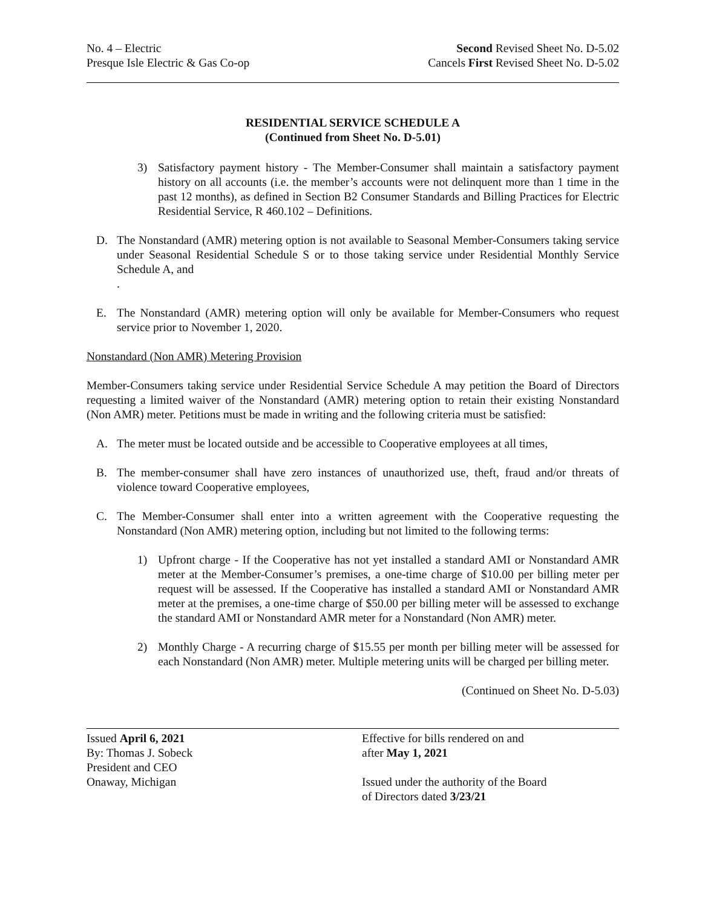No. 4 – Electric
Presque Isle Electric & Gas Co-op
Second Revised Sheet No. D-5.02
Cancels First Revised Sheet No. D-5.02
RESIDENTIAL SERVICE SCHEDULE A
(Continued from Sheet No. D-5.01)
3) Satisfactory payment history - The Member-Consumer shall maintain a satisfactory payment history on all accounts (i.e. the member’s accounts were not delinquent more than 1 time in the past 12 months), as defined in Section B2 Consumer Standards and Billing Practices for Electric Residential Service, R 460.102 – Definitions.
D. The Nonstandard (AMR) metering option is not available to Seasonal Member-Consumers taking service under Seasonal Residential Schedule S or to those taking service under Residential Monthly Service Schedule A, and
.
E. The Nonstandard (AMR) metering option will only be available for Member-Consumers who request service prior to November 1, 2020.
Nonstandard (Non AMR) Metering Provision
Member-Consumers taking service under Residential Service Schedule A may petition the Board of Directors requesting a limited waiver of the Nonstandard (AMR) metering option to retain their existing Nonstandard (Non AMR) meter. Petitions must be made in writing and the following criteria must be satisfied:
A. The meter must be located outside and be accessible to Cooperative employees at all times,
B. The member-consumer shall have zero instances of unauthorized use, theft, fraud and/or threats of violence toward Cooperative employees,
C. The Member-Consumer shall enter into a written agreement with the Cooperative requesting the Nonstandard (Non AMR) metering option, including but not limited to the following terms:
1) Upfront charge - If the Cooperative has not yet installed a standard AMI or Nonstandard AMR meter at the Member-Consumer’s premises, a one-time charge of $10.00 per billing meter per request will be assessed. If the Cooperative has installed a standard AMI or Nonstandard AMR meter at the premises, a one-time charge of $50.00 per billing meter will be assessed to exchange the standard AMI or Nonstandard AMR meter for a Nonstandard (Non AMR) meter.
2) Monthly Charge - A recurring charge of $15.55 per month per billing meter will be assessed for each Nonstandard (Non AMR) meter. Multiple metering units will be charged per billing meter.
(Continued on Sheet No. D-5.03)
Issued April 6, 2021
By: Thomas J. Sobeck
President and CEO
Onaway, Michigan
Effective for bills rendered on and
after May 1, 2021
Issued under the authority of the Board
of Directors dated 3/23/21